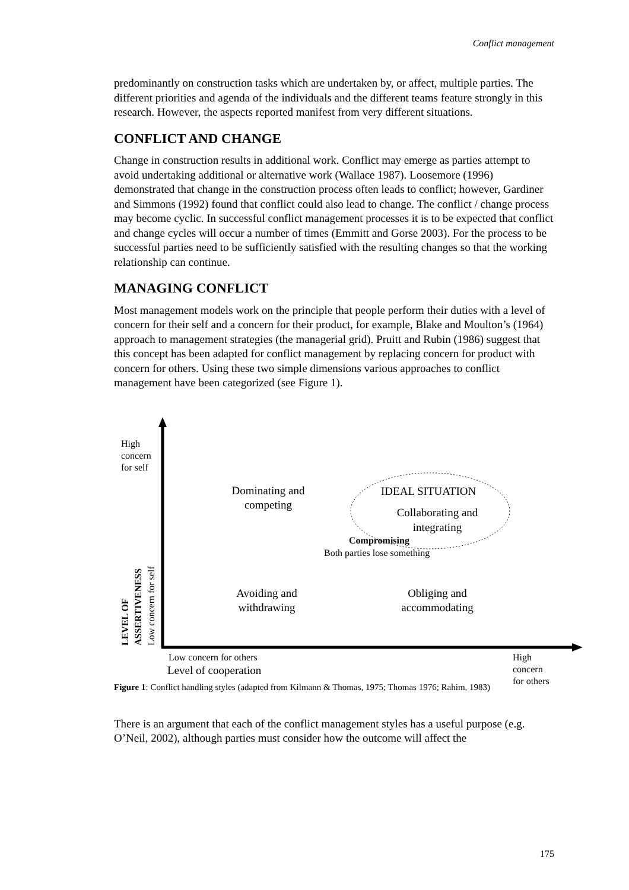Conflict management
predominantly on construction tasks which are undertaken by, or affect, multiple parties. The different priorities and agenda of the individuals and the different teams feature strongly in this research. However, the aspects reported manifest from very different situations.
CONFLICT AND CHANGE
Change in construction results in additional work. Conflict may emerge as parties attempt to avoid undertaking additional or alternative work (Wallace 1987). Loosemore (1996) demonstrated that change in the construction process often leads to conflict; however, Gardiner and Simmons (1992) found that conflict could also lead to change. The conflict / change process may become cyclic. In successful conflict management processes it is to be expected that conflict and change cycles will occur a number of times (Emmitt and Gorse 2003). For the process to be successful parties need to be sufficiently satisfied with the resulting changes so that the working relationship can continue.
MANAGING CONFLICT
Most management models work on the principle that people perform their duties with a level of concern for their self and a concern for their product, for example, Blake and Moulton’s (1964) approach to management strategies (the managerial grid). Pruitt and Rubin (1986) suggest that this concept has been adapted for conflict management by replacing concern for product with concern for others. Using these two simple dimensions various approaches to conflict management have been categorized (see Figure 1).
High
concern
for self
Dominating and competing
IDEAL SITUATION
Collaborating and integrating
Compromising
Both parties lose something
Avoiding and withdrawing
Obliging and accommodating
LEVEL OF ASSERTIVENESS Low concern for self
Low concern for others
Level of cooperation
High concern
for others
Figure 1: Conflict handling styles (adapted from Kilmann & Thomas, 1975; Thomas 1976; Rahim, 1983)
There is an argument that each of the conflict management styles has a useful purpose (e.g. O’Neil, 2002), although parties must consider how the outcome will affect the
175